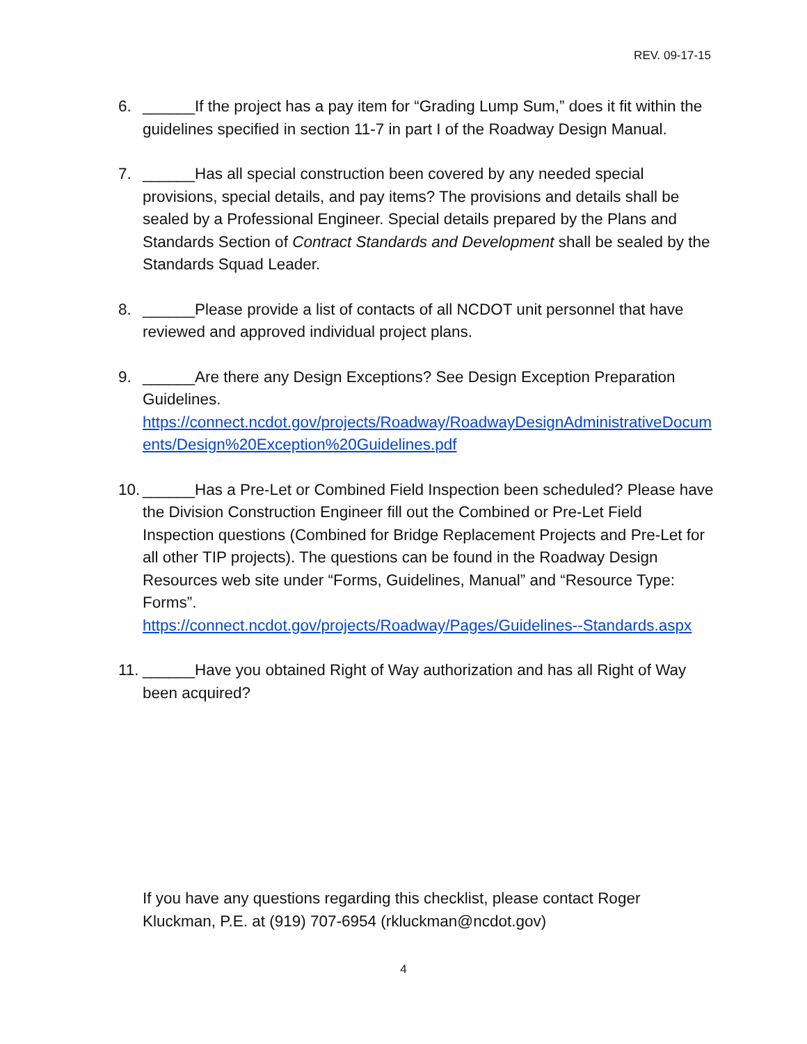REV. 09-17-15
6. ______If the project has a pay item for “Grading Lump Sum,” does it fit within the guidelines specified in section 11-7 in part I of the Roadway Design Manual.
7. ______Has all special construction been covered by any needed special provisions, special details, and pay items? The provisions and details shall be sealed by a Professional Engineer. Special details prepared by the Plans and Standards Section of Contract Standards and Development shall be sealed by the Standards Squad Leader.
8. ______Please provide a list of contacts of all NCDOT unit personnel that have reviewed and approved individual project plans.
9. ______Are there any Design Exceptions? See Design Exception Preparation Guidelines.
https://connect.ncdot.gov/projects/Roadway/RoadwayDesignAdministrativeDocuments/Design%20Exception%20Guidelines.pdf
10.
______Has a Pre-Let or Combined Field Inspection been scheduled? Please have the Division Construction Engineer fill out the Combined or Pre-Let Field Inspection questions (Combined for Bridge Replacement Projects and Pre-Let for all other TIP projects). The questions can be found in the Roadway Design Resources web site under “Forms, Guidelines, Manual” and “Resource Type: Forms”.
https://connect.ncdot.gov/projects/Roadway/Pages/Guidelines--Standards.aspx
11.
______Have you obtained Right of Way authorization and has all Right of Way been acquired?
If you have any questions regarding this checklist, please contact Roger Kluckman, P.E. at (919) 707-6954 (rkluckman@ncdot.gov)
4